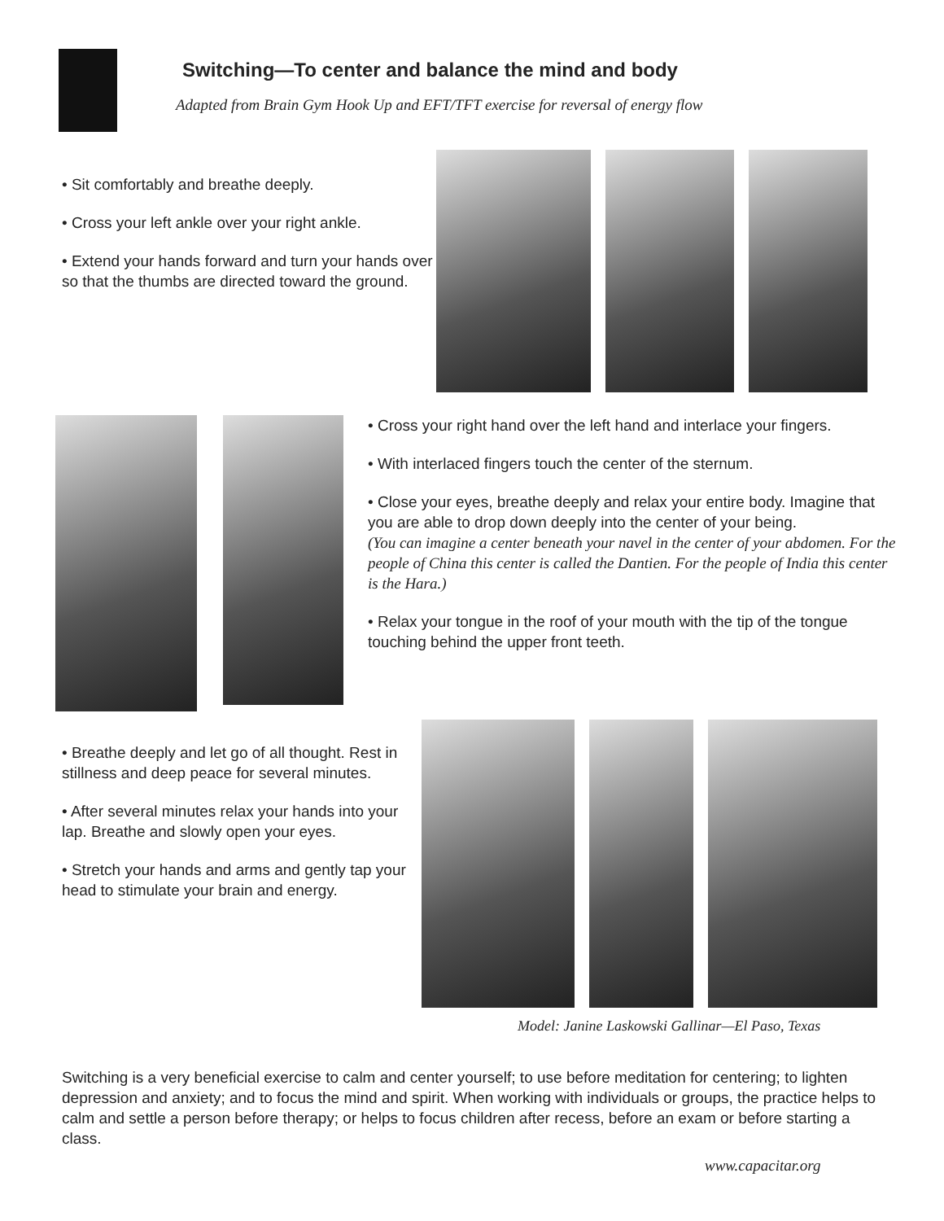Switching—To center and balance the mind and body
Adapted from Brain Gym Hook Up and EFT/TFT exercise for reversal of energy flow
• Sit comfortably and breathe deeply.
• Cross your left ankle over your right ankle.
• Extend your hands forward and turn your hands over so that the thumbs are directed toward the ground.
• Cross your right hand over the left hand and interlace your fingers.
• With interlaced fingers touch the center of the sternum.
• Close your eyes, breathe deeply and relax your entire body. Imagine that you are able to drop down deeply into the center of your being.
(You can imagine a center beneath your navel in the center of your abdomen. For the people of China this center is called the Dantien. For the people of India this center is the Hara.)
• Relax your tongue in the roof of your mouth with the tip of the tongue touching behind the upper front teeth.
• Breathe deeply and let go of all thought. Rest in stillness and deep peace for several minutes.
• After several minutes relax your hands into your lap. Breathe and slowly open your eyes.
• Stretch your hands and arms and gently tap your head to stimulate your brain and energy.
Model: Janine Laskowski Gallinar—El Paso, Texas
Switching is a very beneficial exercise to calm and center yourself; to use before meditation for centering; to lighten depression and anxiety; and to focus the mind and spirit. When working with individuals or groups, the practice helps to calm and settle a person before therapy; or helps to focus children after recess, before an exam or before starting a class.
www.capacitar.org